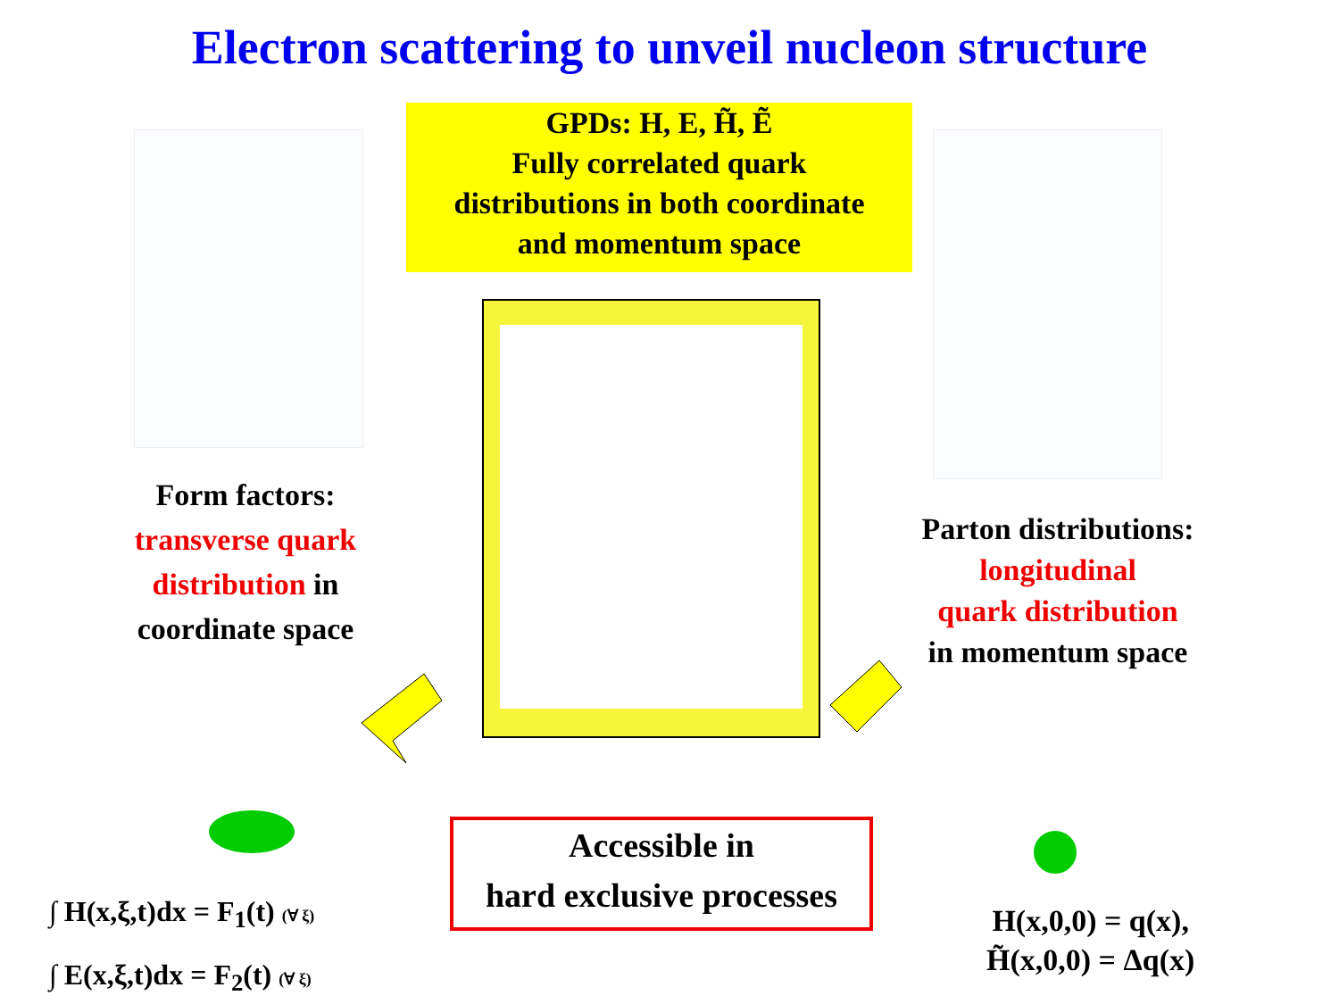Electron scattering to unveil nucleon structure
GPDs: H, E, H̃, Ẽ
Fully correlated quark
distributions in both coordinate
and momentum space
Form factors:
transverse quark distribution in coordinate space
Parton distributions:
longitudinal
quark distribution
in momentum space
Accessible in
hard exclusive processes
∫ H(x,ξ,t)dx = F<sub>1</sub>(t) (∀ ξ)
∫ E(x,ξ,t)dx = F<sub>2</sub>(t) (∀ ξ)
H(x,0,0) = q(x),
H̃(x,0,0) = Δq(x)